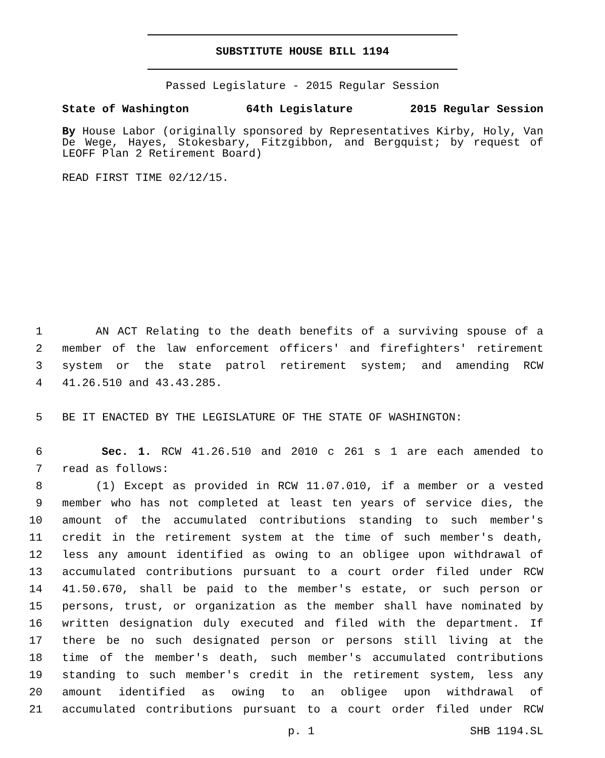SUBSTITUTE HOUSE BILL 1194
Passed Legislature - 2015 Regular Session
State of Washington 64th Legislature 2015 Regular Session
By House Labor (originally sponsored by Representatives Kirby, Holy, Van De Wege, Hayes, Stokesbary, Fitzgibbon, and Bergquist; by request of LEOFF Plan 2 Retirement Board)
READ FIRST TIME 02/12/15.
1 AN ACT Relating to the death benefits of a surviving spouse of a
2 member of the law enforcement officers' and firefighters' retirement
3 system or the state patrol retirement system; and amending RCW
4 41.26.510 and 43.43.285.
5 BE IT ENACTED BY THE LEGISLATURE OF THE STATE OF WASHINGTON:
6 Sec. 1. RCW 41.26.510 and 2010 c 261 s 1 are each amended to
7 read as follows:
8 (1) Except as provided in RCW 11.07.010, if a member or a vested
9 member who has not completed at least ten years of service dies, the
10 amount of the accumulated contributions standing to such member's
11 credit in the retirement system at the time of such member's death,
12 less any amount identified as owing to an obligee upon withdrawal of
13 accumulated contributions pursuant to a court order filed under RCW
14 41.50.670, shall be paid to the member's estate, or such person or
15 persons, trust, or organization as the member shall have nominated by
16 written designation duly executed and filed with the department. If
17 there be no such designated person or persons still living at the
18 time of the member's death, such member's accumulated contributions
19 standing to such member's credit in the retirement system, less any
20 amount identified as owing to an obligee upon withdrawal of
21 accumulated contributions pursuant to a court order filed under RCW
p. 1 SHB 1194.SL